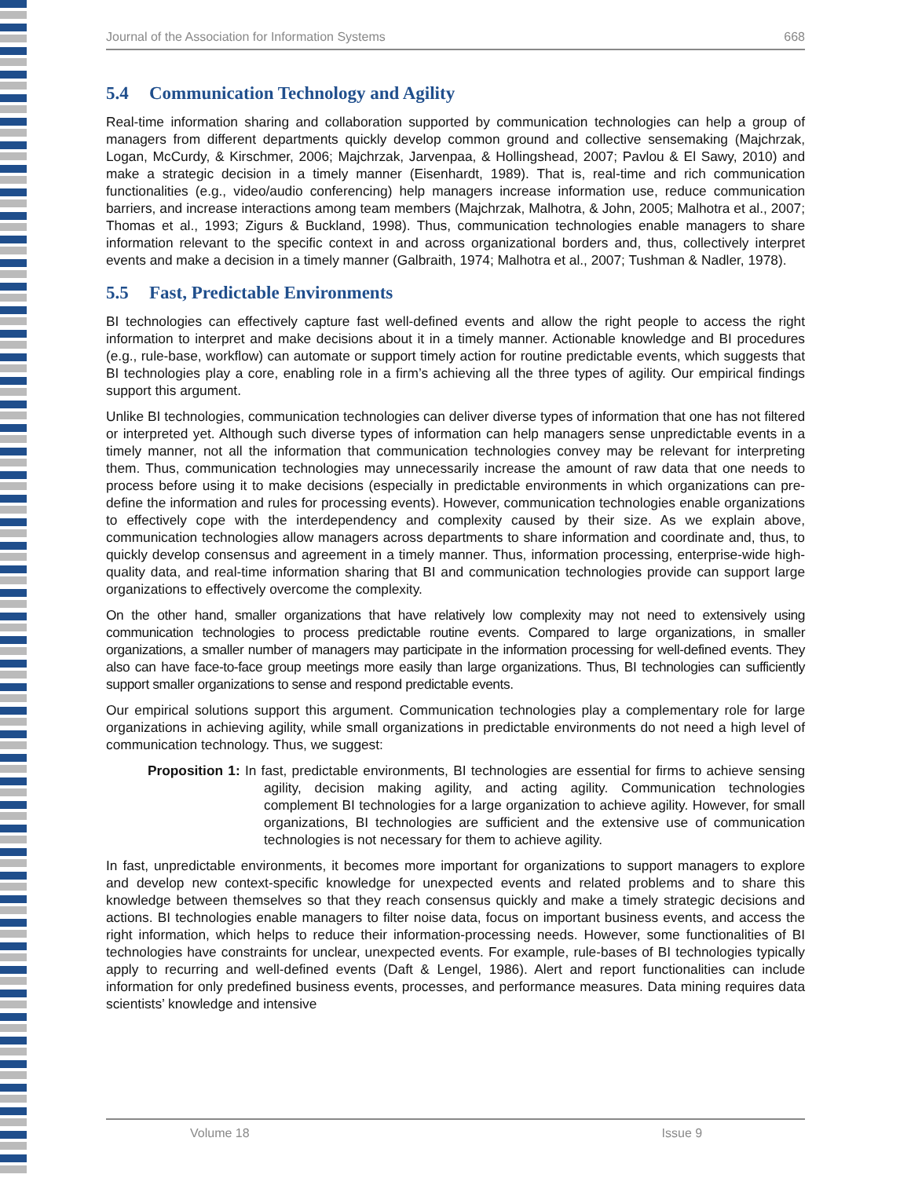Journal of the Association for Information Systems 668
5.4 Communication Technology and Agility
Real-time information sharing and collaboration supported by communication technologies can help a group of managers from different departments quickly develop common ground and collective sensemaking (Majchrzak, Logan, McCurdy, & Kirschmer, 2006; Majchrzak, Jarvenpaa, & Hollingshead, 2007; Pavlou & El Sawy, 2010) and make a strategic decision in a timely manner (Eisenhardt, 1989). That is, real-time and rich communication functionalities (e.g., video/audio conferencing) help managers increase information use, reduce communication barriers, and increase interactions among team members (Majchrzak, Malhotra, & John, 2005; Malhotra et al., 2007; Thomas et al., 1993; Zigurs & Buckland, 1998). Thus, communication technologies enable managers to share information relevant to the specific context in and across organizational borders and, thus, collectively interpret events and make a decision in a timely manner (Galbraith, 1974; Malhotra et al., 2007; Tushman & Nadler, 1978).
5.5 Fast, Predictable Environments
BI technologies can effectively capture fast well-defined events and allow the right people to access the right information to interpret and make decisions about it in a timely manner. Actionable knowledge and BI procedures (e.g., rule-base, workflow) can automate or support timely action for routine predictable events, which suggests that BI technologies play a core, enabling role in a firm’s achieving all the three types of agility. Our empirical findings support this argument.
Unlike BI technologies, communication technologies can deliver diverse types of information that one has not filtered or interpreted yet. Although such diverse types of information can help managers sense unpredictable events in a timely manner, not all the information that communication technologies convey may be relevant for interpreting them. Thus, communication technologies may unnecessarily increase the amount of raw data that one needs to process before using it to make decisions (especially in predictable environments in which organizations can pre-define the information and rules for processing events). However, communication technologies enable organizations to effectively cope with the interdependency and complexity caused by their size. As we explain above, communication technologies allow managers across departments to share information and coordinate and, thus, to quickly develop consensus and agreement in a timely manner. Thus, information processing, enterprise-wide high-quality data, and real-time information sharing that BI and communication technologies provide can support large organizations to effectively overcome the complexity.
On the other hand, smaller organizations that have relatively low complexity may not need to extensively using communication technologies to process predictable routine events. Compared to large organizations, in smaller organizations, a smaller number of managers may participate in the information processing for well-defined events. They also can have face-to-face group meetings more easily than large organizations. Thus, BI technologies can sufficiently support smaller organizations to sense and respond predictable events.
Our empirical solutions support this argument. Communication technologies play a complementary role for large organizations in achieving agility, while small organizations in predictable environments do not need a high level of communication technology. Thus, we suggest:
Proposition 1: In fast, predictable environments, BI technologies are essential for firms to achieve sensing agility, decision making agility, and acting agility. Communication technologies complement BI technologies for a large organization to achieve agility. However, for small organizations, BI technologies are sufficient and the extensive use of communication technologies is not necessary for them to achieve agility.
In fast, unpredictable environments, it becomes more important for organizations to support managers to explore and develop new context-specific knowledge for unexpected events and related problems and to share this knowledge between themselves so that they reach consensus quickly and make a timely strategic decisions and actions. BI technologies enable managers to filter noise data, focus on important business events, and access the right information, which helps to reduce their information-processing needs. However, some functionalities of BI technologies have constraints for unclear, unexpected events. For example, rule-bases of BI technologies typically apply to recurring and well-defined events (Daft & Lengel, 1986). Alert and report functionalities can include information for only predefined business events, processes, and performance measures. Data mining requires data scientists’ knowledge and intensive
Volume 18 Issue 9